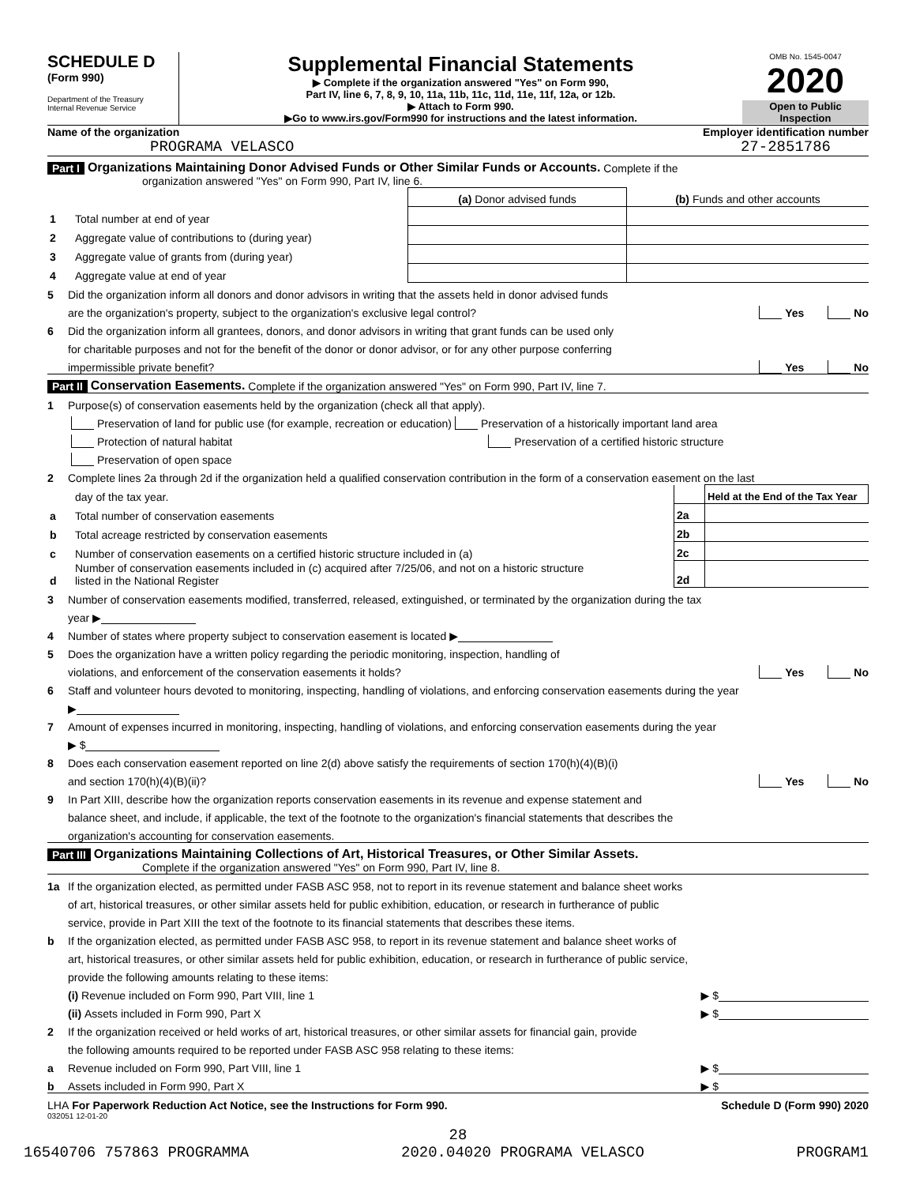SCHEDULE D
(Form 990)
Department of the Treasury
Internal Revenue Service
Supplemental Financial Statements
▶ Complete if the organization answered "Yes" on Form 990,
Part IV, line 6, 7, 8, 9, 10, 11a, 11b, 11c, 11d, 11e, 11f, 12a, or 12b.
▶ Attach to Form 990.
▶Go to www.irs.gov/Form990 for instructions and the latest information.
OMB No. 1545-0047
2020
Open to Public
Inspection
Name of the organization
PROGRAMA VELASCO
Employer identification number
27-2851786
Part I Organizations Maintaining Donor Advised Funds or Other Similar Funds or Accounts. Complete if the
organization answered "Yes" on Form 990, Part IV, line 6.
| | | (a) Donor advised funds | (b) Funds and other accounts |
| 1 | Total number at end of year | | |
| 2 | Aggregate value of contributions to (during year) | | |
| 3 | Aggregate value of grants from (during year) | | |
| 4 | Aggregate value at end of year | | |
5 Did the organization inform all donors and donor advisors in writing that the assets held in donor advised funds
are the organization's property, subject to the organization's exclusive legal control? Yes No
6 Did the organization inform all grantees, donors, and donor advisors in writing that grant funds can be used only
for charitable purposes and not for the benefit of the donor or donor advisor, or for any other purpose conferring
impermissible private benefit? Yes No
Part II Conservation Easements. Complete if the organization answered "Yes" on Form 990, Part IV, line 7.
1 Purpose(s) of conservation easements held by the organization (check all that apply).
Preservation of land for public use (for example, recreation or education) Preservation of a historically important land area
Protection of natural habitat Preservation of a certified historic structure
Preservation of open space
2 Complete lines 2a through 2d if the organization held a qualified conservation contribution in the form of a conservation easement on the last
| | day of the tax year. | | Held at the End of the Tax Year |
| a | Total number of conservation easements | 2a | |
| b | Total acreage restricted by conservation easements | 2b | |
| c | Number of conservation easements on a certified historic structure included in (a) | 2c | |
| d | Number of conservation easements included in (c) acquired after 7/25/06, and not on a historic structure listed in the National Register | 2d | |
3 Number of conservation easements modified, transferred, released, extinguished, or terminated by the organization during the tax
year ▶
4 Number of states where property subject to conservation easement is located ▶
5 Does the organization have a written policy regarding the periodic monitoring, inspection, handling of
violations, and enforcement of the conservation easements it holds? Yes No
6 Staff and volunteer hours devoted to monitoring, inspecting, handling of violations, and enforcing conservation easements during the year
▶
7 Amount of expenses incurred in monitoring, inspecting, handling of violations, and enforcing conservation easements during the year
▶ $
8 Does each conservation easement reported on line 2(d) above satisfy the requirements of section 170(h)(4)(B)(i)
and section 170(h)(4)(B)(ii)? Yes No
9 In Part XIII, describe how the organization reports conservation easements in its revenue and expense statement and
balance sheet, and include, if applicable, the text of the footnote to the organization's financial statements that describes the
organization's accounting for conservation easements.
Part III Organizations Maintaining Collections of Art, Historical Treasures, or Other Similar Assets.
Complete if the organization answered "Yes" on Form 990, Part IV, line 8.
1a If the organization elected, as permitted under FASB ASC 958, not to report in its revenue statement and balance sheet works
of art, historical treasures, or other similar assets held for public exhibition, education, or research in furtherance of public
service, provide in Part XIII the text of the footnote to its financial statements that describes these items.
b If the organization elected, as permitted under FASB ASC 958, to report in its revenue statement and balance sheet works of
art, historical treasures, or other similar assets held for public exhibition, education, or research in furtherance of public service,
provide the following amounts relating to these items:
(i) Revenue included on Form 990, Part VIII, line 1 ▶ $
(ii) Assets included in Form 990, Part X ▶ $
2 If the organization received or held works of art, historical treasures, or other similar assets for financial gain, provide
the following amounts required to be reported under FASB ASC 958 relating to these items:
a Revenue included on Form 990, Part VIII, line 1 ▶ $
b Assets included in Form 990, Part X ▶ $
LHA For Paperwork Reduction Act Notice, see the Instructions for Form 990. Schedule D (Form 990) 2020
032051 12-01-20
28
16540706 757863 PROGRAMMA 2020.04020 PROGRAMA VELASCO PROGRAM1